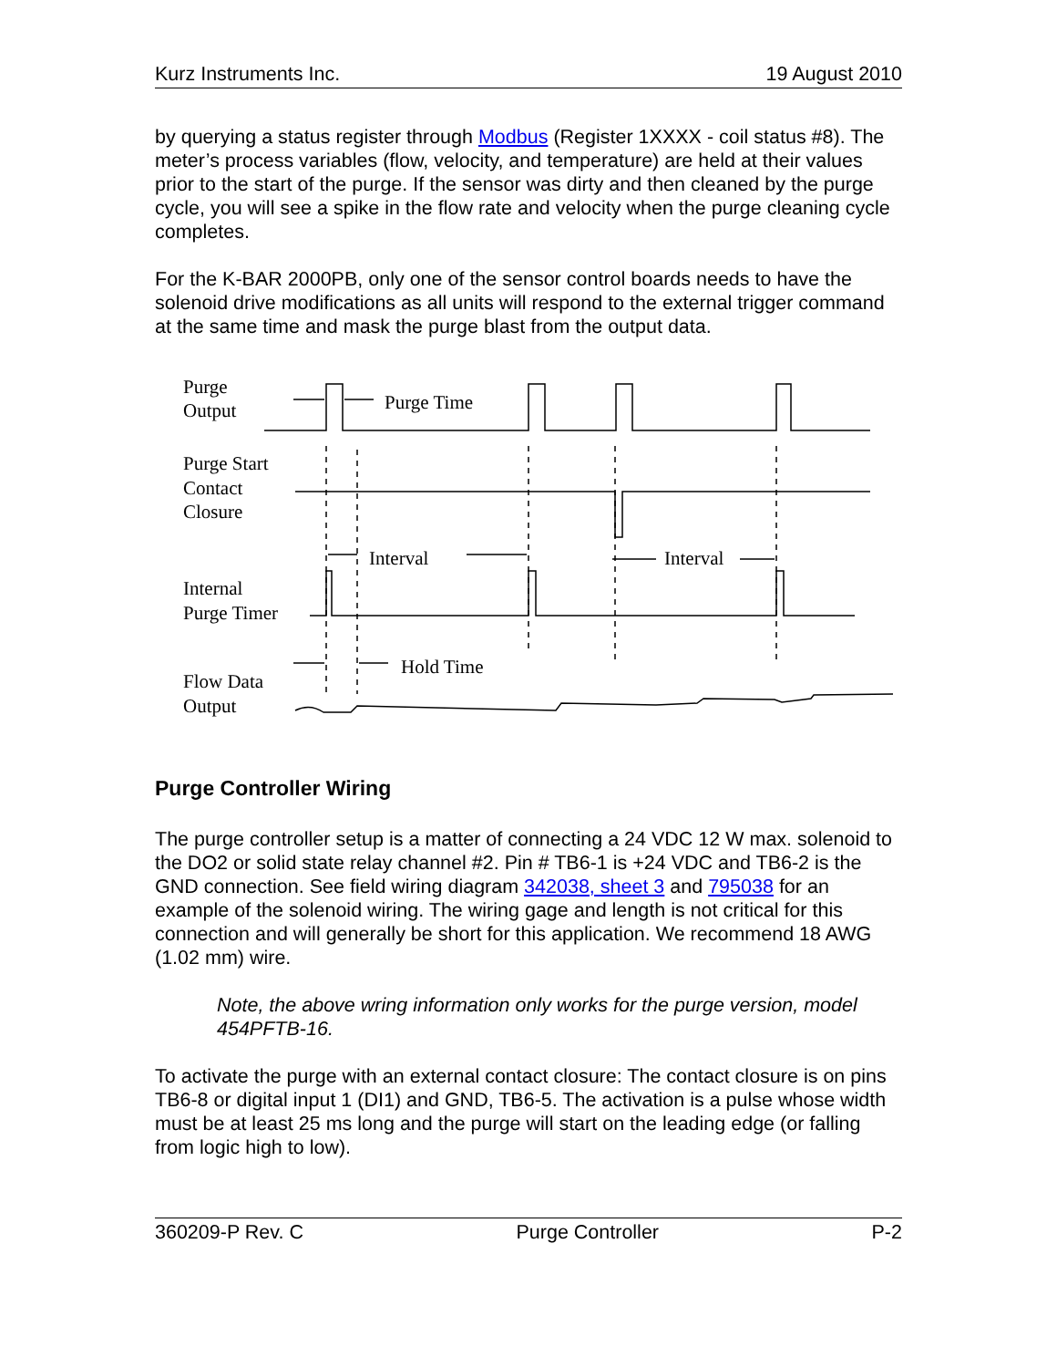Kurz Instruments Inc. 19 August 2010
by querying a status register through Modbus (Register 1XXXX - coil status #8). The meter’s process variables (flow, velocity, and temperature) are held at their values prior to the start of the purge. If the sensor was dirty and then cleaned by the purge cycle, you will see a spike in the flow rate and velocity when the purge cleaning cycle completes.
For the K-BAR 2000PB, only one of the sensor control boards needs to have the solenoid drive modifications as all units will respond to the external trigger command at the same time and mask the purge blast from the output data.
Purge
Output
Purge Time
Purge Start
Contact
Closure
Interval
Interval
Internal
Purge Timer
Hold Time
Flow Data
Output
Purge Controller Wiring
The purge controller setup is a matter of connecting a 24 VDC 12 W max. solenoid to the DO2 or solid state relay channel #2. Pin # TB6-1 is +24 VDC and TB6-2 is the GND connection. See field wiring diagram 342038, sheet 3 and 795038 for an example of the solenoid wiring. The wiring gage and length is not critical for this connection and will generally be short for this application. We recommend 18 AWG (1.02 mm) wire.
Note, the above wring information only works for the purge version, model 454PFTB-16.
To activate the purge with an external contact closure: The contact closure is on pins TB6-8 or digital input 1 (DI1) and GND, TB6-5. The activation is a pulse whose width must be at least 25 ms long and the purge will start on the leading edge (or falling from logic high to low).
360209-P Rev. C Purge Controller P-2